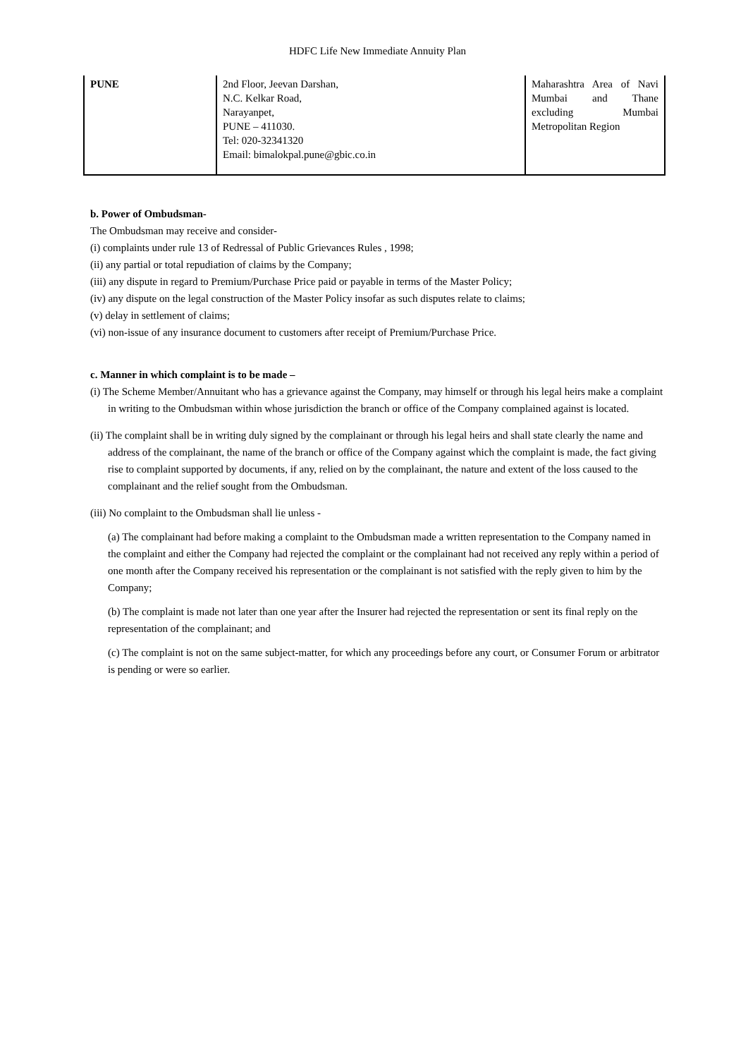HDFC Life New Immediate Annuity Plan
| PUNE | 2nd Floor, Jeevan Darshan, N.C. Kelkar Road, Narayanpet, PUNE – 411030. Tel: 020-32341320 Email: bimalokpal.pune@gbic.co.in | Maharashtra Area of Navi Mumbai and Thane excluding Mumbai Metropolitan Region |
b. Power of Ombudsman-
The Ombudsman may receive and consider-
(i) complaints under rule 13 of Redressal of Public Grievances Rules , 1998;
(ii) any partial or total repudiation of claims by the Company;
(iii) any dispute in regard to Premium/Purchase Price paid or payable in terms of the Master Policy;
(iv) any dispute on the legal construction of the Master Policy insofar as such disputes relate to claims;
(v) delay in settlement of claims;
(vi) non-issue of any insurance document to customers after receipt of Premium/Purchase Price.
c. Manner in which complaint is to be made –
(i) The Scheme Member/Annuitant who has a grievance against the Company, may himself or through his legal heirs make a complaint in writing to the Ombudsman within whose jurisdiction the branch or office of the Company complained against is located.
(ii) The complaint shall be in writing duly signed by the complainant or through his legal heirs and shall state clearly the name and address of the complainant, the name of the branch or office of the Company against which the complaint is made, the fact giving rise to complaint supported by documents, if any, relied on by the complainant, the nature and extent of the loss caused to the complainant and the relief sought from the Ombudsman.
(iii) No complaint to the Ombudsman shall lie unless -
(a) The complainant had before making a complaint to the Ombudsman made a written representation to the Company named in the complaint and either the Company had rejected the complaint or the complainant had not received any reply within a period of one month after the Company received his representation or the complainant is not satisfied with the reply given to him by the Company;
(b) The complaint is made not later than one year after the Insurer had rejected the representation or sent its final reply on the representation of the complainant; and
(c) The complaint is not on the same subject-matter, for which any proceedings before any court, or Consumer Forum or arbitrator is pending or were so earlier.